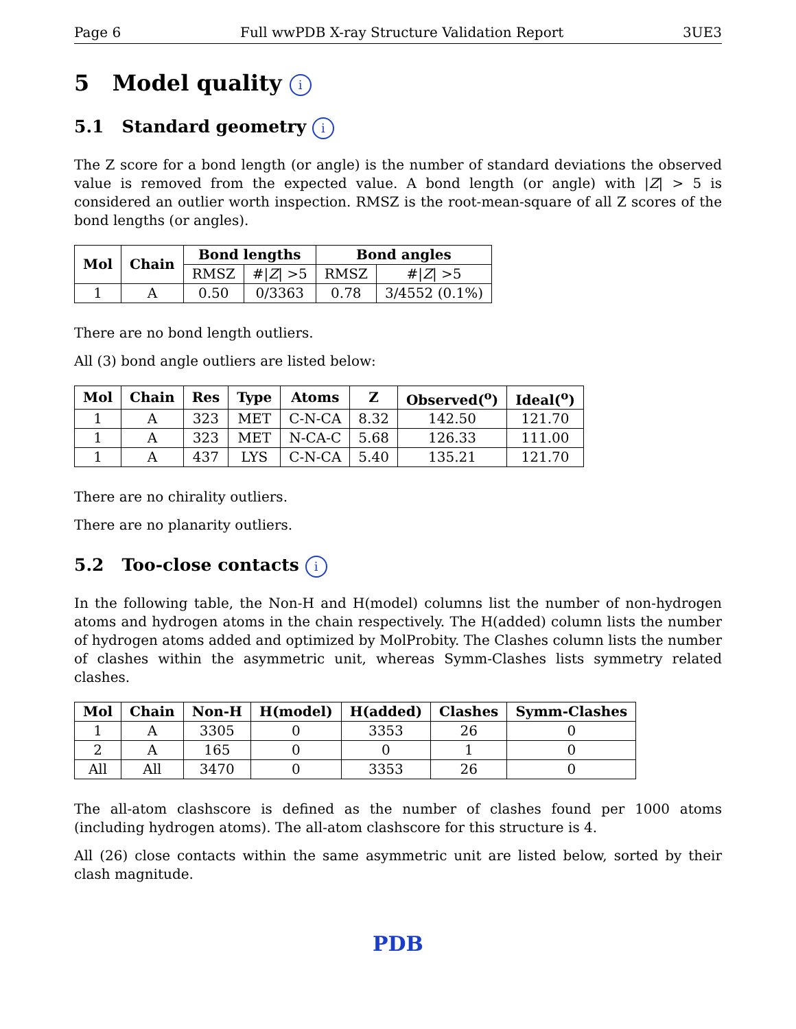Page 6 Full wwPDB X-ray Structure Validation Report 3UE3
5 Model quality i
5.1 Standard geometry i
The Z score for a bond length (or angle) is the number of standard deviations the observed value is removed from the expected value. A bond length (or angle) with |Z| > 5 is considered an outlier worth inspection. RMSZ is the root-mean-square of all Z scores of the bond lengths (or angles).
| Mol | Chain | Bond lengths | | Bond angles | |
| --- | --- | --- | --- | --- | --- |
| | | RMSZ | #/ Z / >5 | RMSZ | #/ Z / >5 |
| 1 | A | 0.50 | 0/3363 | 0.78 | 3/4552 (0.1%) |
There are no bond length outliers.
All (3) bond angle outliers are listed below:
| Mol | Chain | Res | Type | Atoms | Z | Observed(<sup>o</sup>) | Ideal(<sup>o</sup>) |
| --- | --- | --- | --- | --- | --- | --- | --- |
| 1 | A | 323 | MET | C-N-CA | 8.32 | 142.50 | 121.70 |
| 1 | A | 323 | MET | N-CA-C | 5.68 | 126.33 | 111.00 |
| 1 | A | 437 | LYS | C-N-CA | 5.40 | 135.21 | 121.70 |
There are no chirality outliers.
There are no planarity outliers.
5.2 Too-close contacts i
In the following table, the Non-H and H(model) columns list the number of non-hydrogen atoms and hydrogen atoms in the chain respectively. The H(added) column lists the number of hydrogen atoms added and optimized by MolProbity. The Clashes column lists the number of clashes within the asymmetric unit, whereas Symm-Clashes lists symmetry related clashes.
| Mol | Chain | Non-H | H(model) | H(added) | Clashes | Symm-Clashes |
| --- | --- | --- | --- | --- | --- | --- |
| 1 | A | 3305 | 0 | 3353 | 26 | 0 |
| 2 | A | 165 | 0 | 0 | 1 | 0 |
| All | All | 3470 | 0 | 3353 | 26 | 0 |
The all-atom clashscore is defined as the number of clashes found per 1000 atoms (including hydrogen atoms). The all-atom clashscore for this structure is 4.
All (26) close contacts within the same asymmetric unit are listed below, sorted by their clash magnitude.
PDB